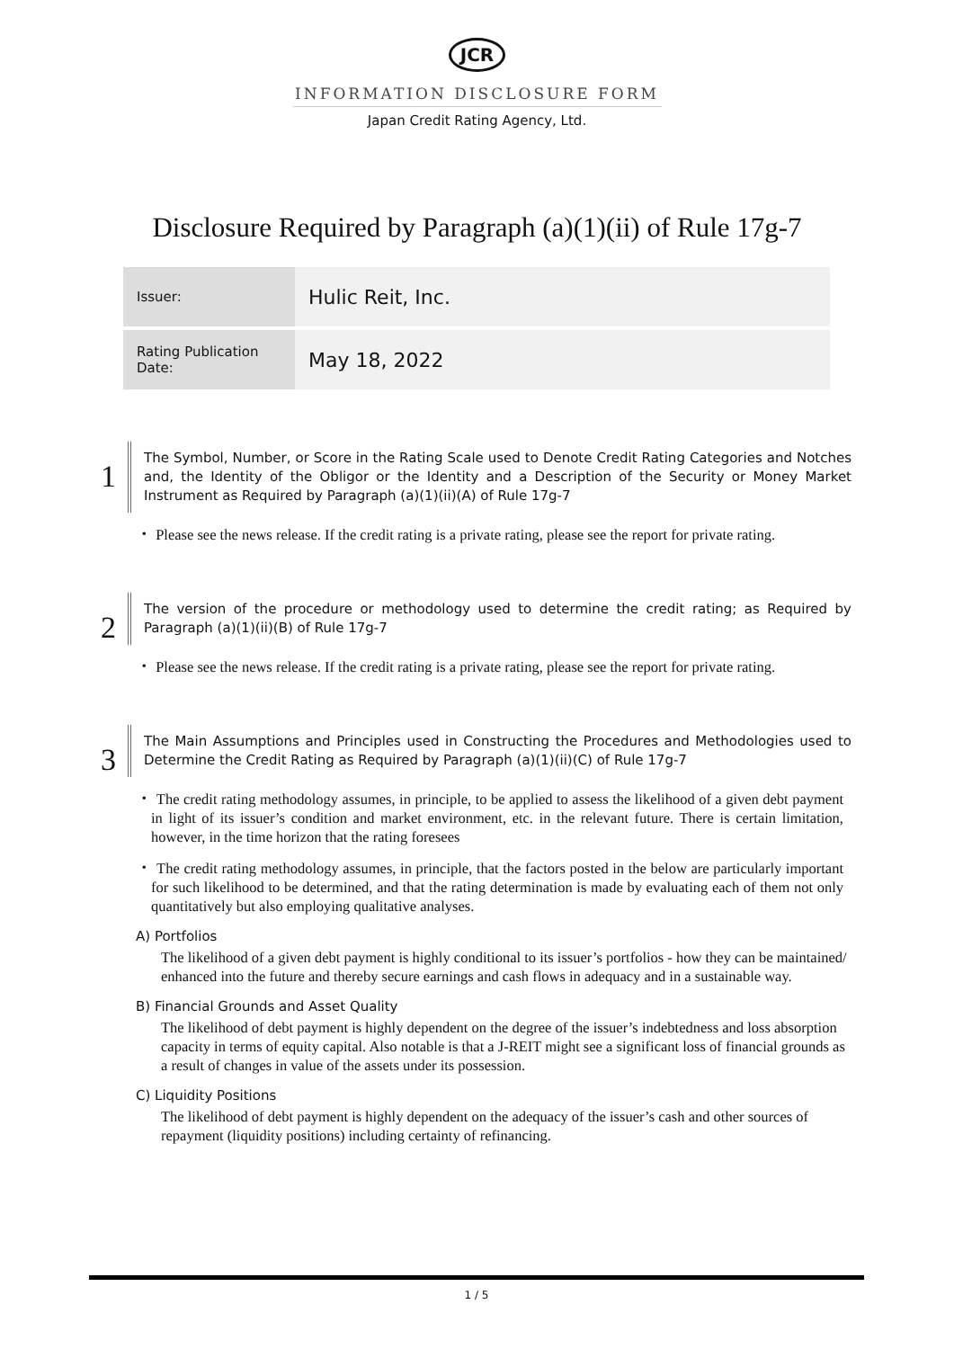JCR
INFORMATION DISCLOSURE FORM
Japan Credit Rating Agency, Ltd.
Disclosure Required by Paragraph (a)(1)(ii) of Rule 17g-7
| Issuer: | Hulic Reit, Inc. |
| Rating Publication Date: | May 18, 2022 |
1
The Symbol, Number, or Score in the Rating Scale used to Denote Credit Rating Categories and Notches and, the Identity of the Obligor or the Identity and a Description of the Security or Money Market Instrument as Required by Paragraph (a)(1)(ii)(A) of Rule 17g-7
・ Please see the news release. If the credit rating is a private rating, please see the report for private rating.
2
The version of the procedure or methodology used to determine the credit rating; as Required by Paragraph (a)(1)(ii)(B) of Rule 17g-7
・ Please see the news release. If the credit rating is a private rating, please see the report for private rating.
3
The Main Assumptions and Principles used in Constructing the Procedures and Methodologies used to Determine the Credit Rating as Required by Paragraph (a)(1)(ii)(C) of Rule 17g-7
・ The credit rating methodology assumes, in principle, to be applied to assess the likelihood of a given debt payment in light of its issuer’s condition and market environment, etc. in the relevant future. There is certain limitation, however, in the time horizon that the rating foresees
・ The credit rating methodology assumes, in principle, that the factors posted in the below are particularly important for such likelihood to be determined, and that the rating determination is made by evaluating each of them not only quantitatively but also employing qualitative analyses.
A) Portfolios
The likelihood of a given debt payment is highly conditional to its issuer’s portfolios - how they can be maintained/ enhanced into the future and thereby secure earnings and cash flows in adequacy and in a sustainable way.
B) Financial Grounds and Asset Quality
The likelihood of debt payment is highly dependent on the degree of the issuer’s indebtedness and loss absorption capacity in terms of equity capital. Also notable is that a J-REIT might see a significant loss of financial grounds as a result of changes in value of the assets under its possession.
C) Liquidity Positions
The likelihood of debt payment is highly dependent on the adequacy of the issuer’s cash and other sources of repayment (liquidity positions) including certainty of refinancing.
1 / 5